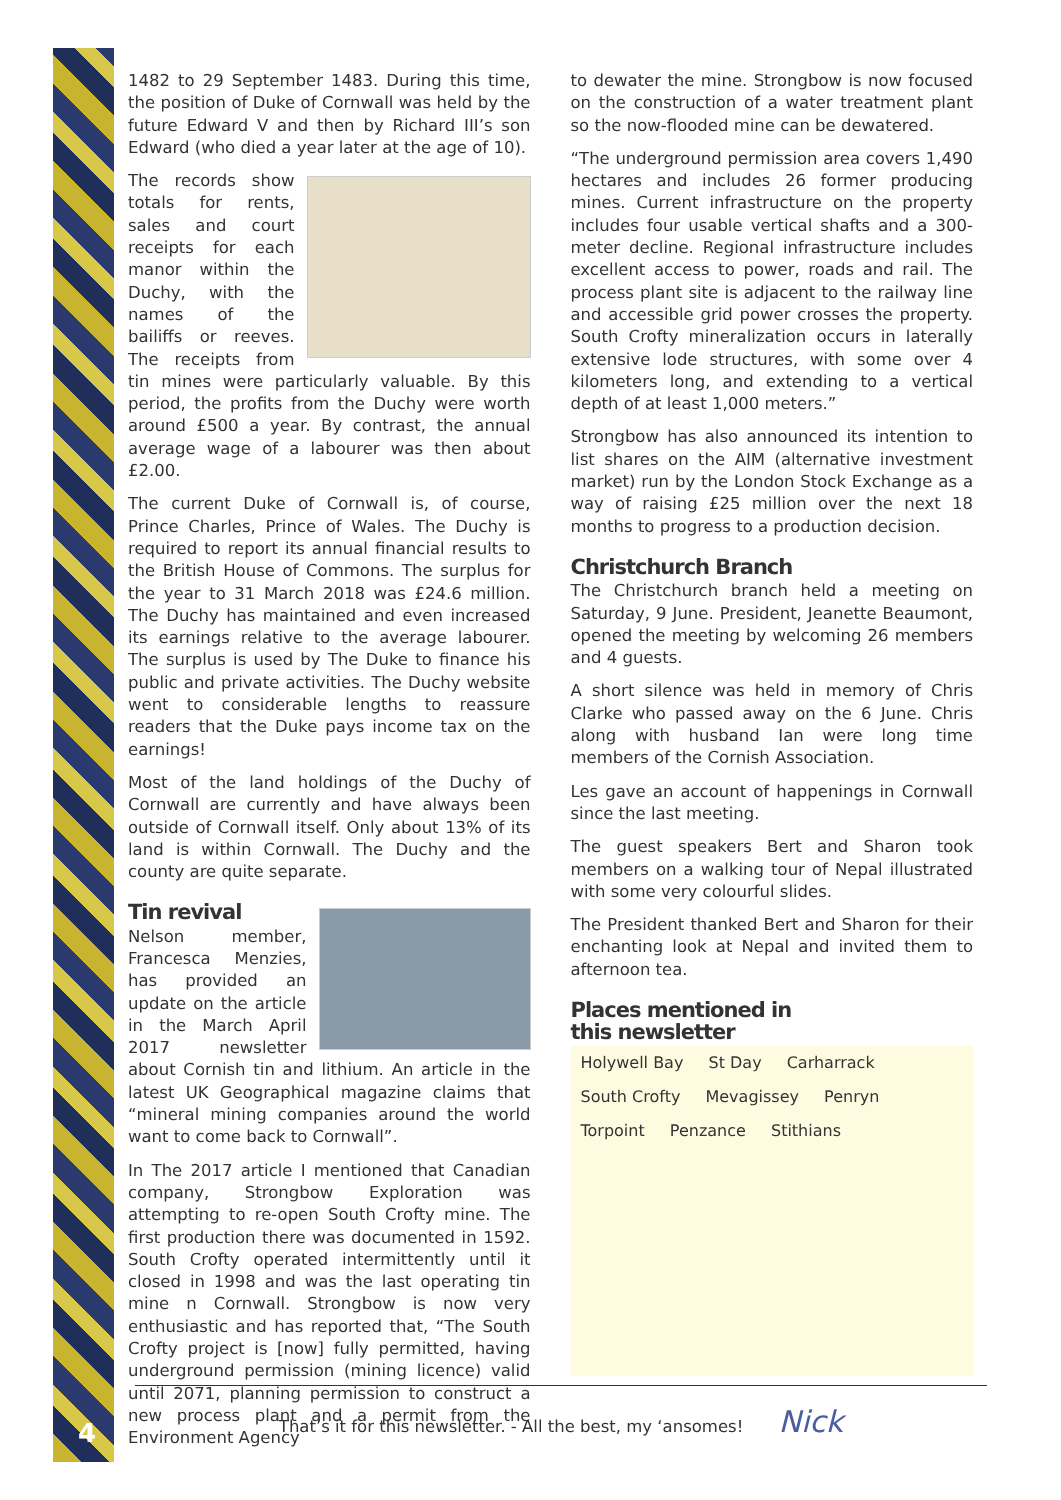1482 to 29 September 1483. During this time, the position of Duke of Cornwall was held by the future Edward V and then by Richard III’s son Edward (who died a year later at the age of 10).
The records show totals for rents, sales and court receipts for each manor within the Duchy, with the names of the bailiffs or reeves. The receipts from tin mines were particularly valuable. By this period, the profits from the Duchy were worth around £500 a year. By contrast, the annual average wage of a labourer was then about £2.00.
The current Duke of Cornwall is, of course, Prince Charles, Prince of Wales. The Duchy is required to report its annual financial results to the British House of Commons. The surplus for the year to 31 March 2018 was £24.6 million. The Duchy has maintained and even increased its earnings relative to the average labourer. The surplus is used by The Duke to finance his public and private activities. The Duchy website went to considerable lengths to reassure readers that the Duke pays income tax on the earnings!
Most of the land holdings of the Duchy of Cornwall are currently and have always been outside of Cornwall itself. Only about 13% of its land is within Cornwall. The Duchy and the county are quite separate.
Tin revival
Nelson member, Francesca Menzies, has provided an update on the article in the March April 2017 newsletter about Cornish tin and lithium. An article in the latest UK Geographical magazine claims that “mineral mining companies around the world want to come back to Cornwall”.
In The 2017 article I mentioned that Canadian company, Strongbow Exploration was attempting to re-open South Crofty mine. The first production there was documented in 1592. South Crofty operated intermittently until it closed in 1998 and was the last operating tin mine n Cornwall. Strongbow is now very enthusiastic and has reported that, “The South Crofty project is [now] fully permitted, having underground permission (mining licence) valid until 2071, planning permission to construct a new process plant and a permit from the Environment Agency
to dewater the mine. Strongbow is now focused on the construction of a water treatment plant so the now-flooded mine can be dewatered.
“The underground permission area covers 1,490 hectares and includes 26 former producing mines. Current infrastructure on the property includes four usable vertical shafts and a 300-meter decline. Regional infrastructure includes excellent access to power, roads and rail. The process plant site is adjacent to the railway line and accessible grid power crosses the property. South Crofty mineralization occurs in laterally extensive lode structures, with some over 4 kilometers long, and extending to a vertical depth of at least 1,000 meters.”
Strongbow has also announced its intention to list shares on the AIM (alternative investment market) run by the London Stock Exchange as a way of raising £25 million over the next 18 months to progress to a production decision.
Christchurch Branch
The Christchurch branch held a meeting on Saturday, 9 June. President, Jeanette Beaumont, opened the meeting by welcoming 26 members and 4 guests.
A short silence was held in memory of Chris Clarke who passed away on the 6 June. Chris along with husband Ian were long time members of the Cornish Association.
Les gave an account of happenings in Cornwall since the last meeting.
The guest speakers Bert and Sharon took members on a walking tour of Nepal illustrated with some very colourful slides.
The President thanked Bert and Sharon for their enchanting look at Nepal and invited them to afternoon tea.
Places mentioned in
this newsletter
Holywell Bay St Day Carharrack South Crofty Mevagissey Penryn Torpoint Penzance Stithians
That’s it for this newsletter. - All the best, my ‘ansomes! Nick
4